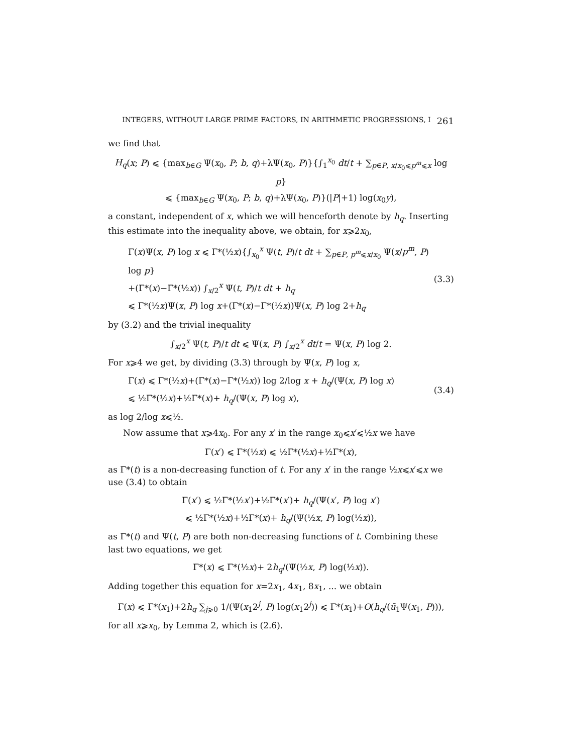INTEGERS, WITHOUT LARGE PRIME FACTORS, IN ARITHMETIC PROGRESSIONS, I 261
we find that
H<sub>q</sub>(x; P) ⩽ {max<sub>b∈G</sub> Ψ(x<sub>0</sub>, P; b, q)+λΨ(x<sub>0</sub>, P)}{∫<sub>1</sub><sup>x<sub>0</sub></sup> dt/t + ∑<sub>p∈P, x/x<sub>0</sub>⩽p<sup>m</sup>⩽x</sub> log p}
⩽ {max<sub>b∈G</sub> Ψ(x<sub>0</sub>, P; b, q)+λΨ(x<sub>0</sub>, P)}(|P|+1) log(x<sub>0</sub>y),
a constant, independent of x, which we will henceforth denote by h<sub>q</sub>. Inserting this estimate into the inequality above, we obtain, for x⩾2x<sub>0</sub>,
Γ(x)Ψ(x, P) log x ⩽ Γ*(½x){∫<sub>x<sub>0</sub></sub><sup>x</sup> Ψ(t, P)/t dt + ∑<sub>p∈P, p<sup>m</sup>⩽x/x<sub>0</sub></sub> Ψ(x/p<sup>m</sup>, P) log p}
+(Γ*(x)−Γ*(½x)) ∫<sub>x/2</sub><sup>x</sup> Ψ(t, P)/t dt + h<sub>q</sub>
⩽ Γ*(½x)Ψ(x, P) log x+(Γ*(x)−Γ*(½x))Ψ(x, P) log 2+h<sub>q</sub>
(3.3)
by (3.2) and the trivial inequality
∫<sub>x/2</sub><sup>x</sup> Ψ(t, P)/t dt ⩽ Ψ(x, P) ∫<sub>x/2</sub><sup>x</sup> dt/t = Ψ(x, P) log 2.
For x⩾4 we get, by dividing (3.3) through by Ψ(x, P) log x,
Γ(x) ⩽ Γ*(½x)+(Γ*(x)−Γ*(½x)) log 2/log x + h<sub>q</sub>/(Ψ(x, P) log x)
⩽ ½Γ*(½x)+½Γ*(x)+ h<sub>q</sub>/(Ψ(x, P) log x),
(3.4)
as log 2/log x⩽½.
Now assume that x⩾4x<sub>0</sub>. For any x′ in the range x<sub>0</sub>⩽x′⩽½x we have
Γ(x′) ⩽ Γ*(½x) ⩽ ½Γ*(½x)+½Γ*(x),
as Γ*(t) is a non-decreasing function of t. For any x′ in the range ½x⩽x′⩽x we use (3.4) to obtain
Γ(x′) ⩽ ½Γ*(½x′)+½Γ*(x′)+ h<sub>q</sub>/(Ψ(x′, P) log x′)
⩽ ½Γ*(½x)+½Γ*(x)+ h<sub>q</sub>/(Ψ(½x, P) log(½x)),
as Γ*(t) and Ψ(t, P) are both non-decreasing functions of t. Combining these last two equations, we get
Γ*(x) ⩽ Γ*(½x)+ 2h<sub>q</sub>/(Ψ(½x, P) log(½x)).
Adding together this equation for x=2x<sub>1</sub>, 4x<sub>1</sub>, 8x<sub>1</sub>, ... we obtain
Γ(x) ⩽ Γ*(x<sub>1</sub>)+2h<sub>q</sub> ∑<sub>j⩾0</sub> 1/(Ψ(x<sub>1</sub>2<sup>j</sup>, P) log(x<sub>1</sub>2<sup>j</sup>)) ⩽ Γ*(x<sub>1</sub>)+O(h<sub>q</sub>/(ū<sub>1</sub>Ψ(x<sub>1</sub>, P))),
for all x⩾x<sub>0</sub>, by Lemma 2, which is (2.6).